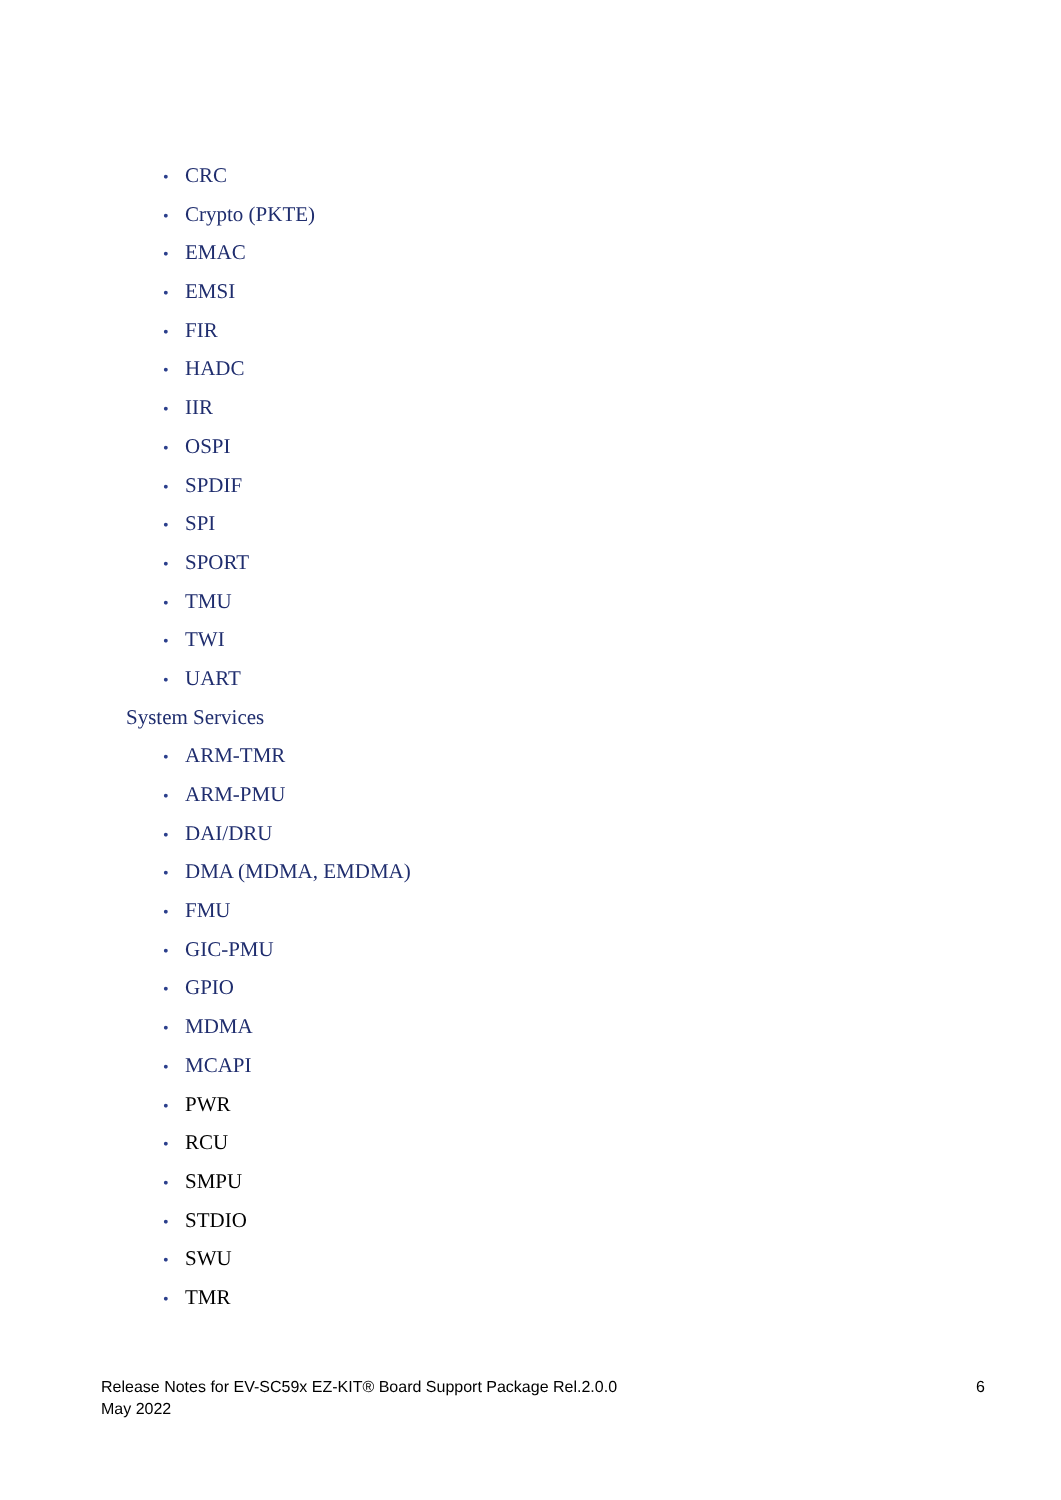• CRC
• Crypto (PKTE)
• EMAC
• EMSI
• FIR
• HADC
• IIR
• OSPI
• SPDIF
• SPI
• SPORT
• TMU
• TWI
• UART
System Services
• ARM-TMR
• ARM-PMU
• DAI/DRU
• DMA (MDMA, EMDMA)
• FMU
• GIC-PMU
• GPIO
• MDMA
• MCAPI
• PWR
• RCU
• SMPU
• STDIO
• SWU
• TMR
Release Notes for EV-SC59x EZ-KIT® Board Support Package Rel.2.0.0
May 2022
6